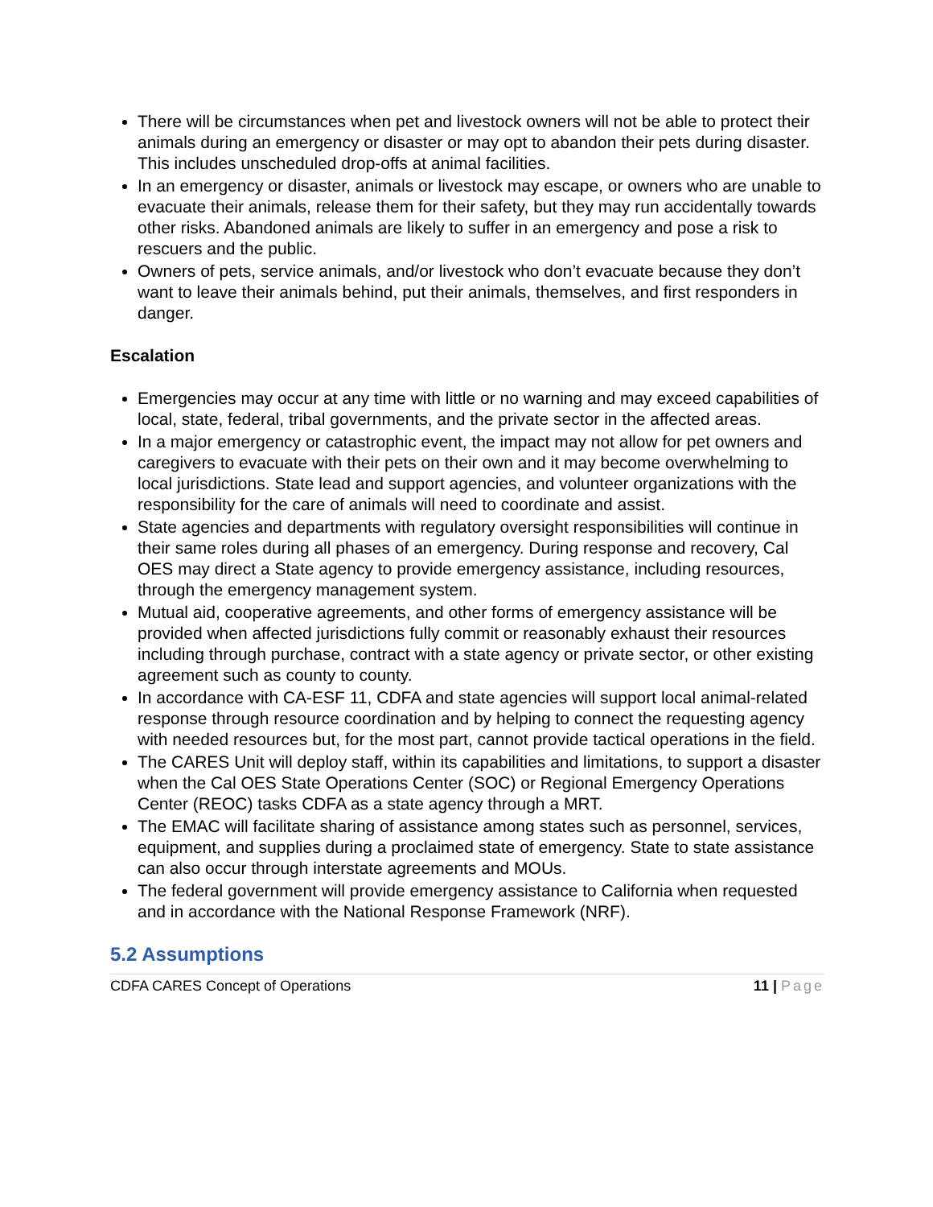There will be circumstances when pet and livestock owners will not be able to protect their animals during an emergency or disaster or may opt to abandon their pets during disaster. This includes unscheduled drop-offs at animal facilities.
In an emergency or disaster, animals or livestock may escape, or owners who are unable to evacuate their animals, release them for their safety, but they may run accidentally towards other risks. Abandoned animals are likely to suffer in an emergency and pose a risk to rescuers and the public.
Owners of pets, service animals, and/or livestock who don’t evacuate because they don’t want to leave their animals behind, put their animals, themselves, and first responders in danger.
Escalation
Emergencies may occur at any time with little or no warning and may exceed capabilities of local, state, federal, tribal governments, and the private sector in the affected areas.
In a major emergency or catastrophic event, the impact may not allow for pet owners and caregivers to evacuate with their pets on their own and it may become overwhelming to local jurisdictions. State lead and support agencies, and volunteer organizations with the responsibility for the care of animals will need to coordinate and assist.
State agencies and departments with regulatory oversight responsibilities will continue in their same roles during all phases of an emergency. During response and recovery, Cal OES may direct a State agency to provide emergency assistance, including resources, through the emergency management system.
Mutual aid, cooperative agreements, and other forms of emergency assistance will be provided when affected jurisdictions fully commit or reasonably exhaust their resources including through purchase, contract with a state agency or private sector, or other existing agreement such as county to county.
In accordance with CA-ESF 11, CDFA and state agencies will support local animal-related response through resource coordination and by helping to connect the requesting agency with needed resources but, for the most part, cannot provide tactical operations in the field.
The CARES Unit will deploy staff, within its capabilities and limitations, to support a disaster when the Cal OES State Operations Center (SOC) or Regional Emergency Operations Center (REOC) tasks CDFA as a state agency through a MRT.
The EMAC will facilitate sharing of assistance among states such as personnel, services, equipment, and supplies during a proclaimed state of emergency. State to state assistance can also occur through interstate agreements and MOUs.
The federal government will provide emergency assistance to California when requested and in accordance with the National Response Framework (NRF).
5.2 Assumptions
CDFA CARES Concept of Operations 11 | Page